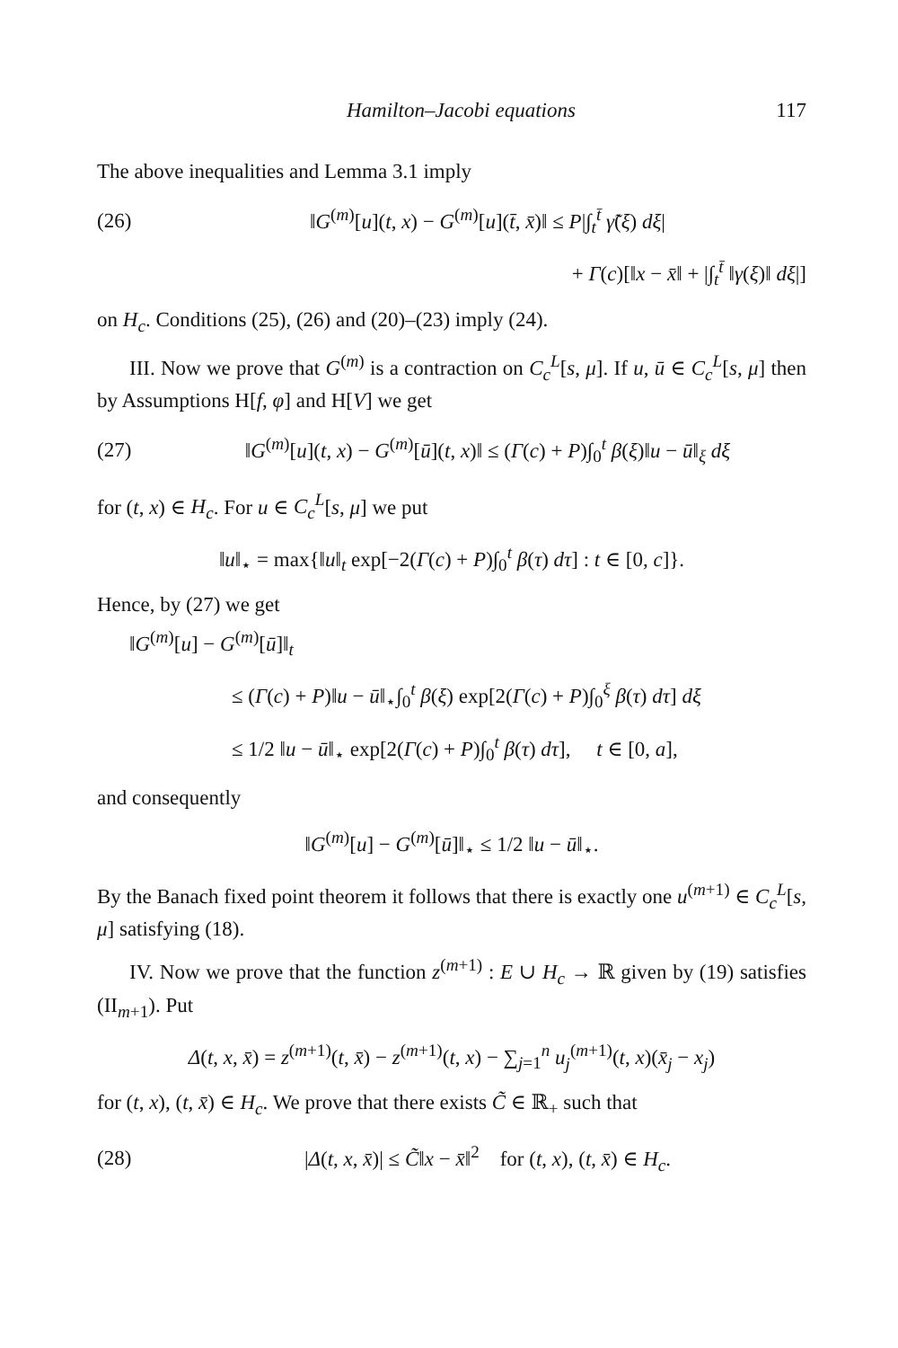Hamilton–Jacobi equations 117
The above inequalities and Lemma 3.1 imply
(26) ‖G<sup>(m)</sup>[u](t, x) − G<sup>(m)</sup>[u](t̄, x̄)‖ ≤ P|∫<sub>t</sub><sup>t̄</sup> γ̃(ξ) dξ|
+ Γ(c)[‖x − x̄‖ + |∫<sub>t</sub><sup>t̄</sup> ‖γ(ξ)‖ dξ|]
on H<sub>c</sub>. Conditions (25), (26) and (20)–(23) imply (24).
III. Now we prove that G<sup>(m)</sup> is a contraction on C<sub>c</sub><sup>L</sup>[s, μ]. If u, ū ∈ C<sub>c</sub><sup>L</sup>[s, μ] then by Assumptions H[f, φ] and H[V] we get
(27) ‖G<sup>(m)</sup>[u](t, x) − G<sup>(m)</sup>[ū](t, x)‖ ≤ (Γ(c) + P)∫<sub>0</sub><sup>t</sup> β(ξ)‖u − ū‖<sub>ξ</sub> dξ
for (t, x) ∈ H<sub>c</sub>. For u ∈ C<sub>c</sub><sup>L</sup>[s, μ] we put
‖u‖<sub>⋆</sub> = max{‖u‖<sub>t</sub> exp[−2(Γ(c) + P)∫<sub>0</sub><sup>t</sup> β(τ) dτ] : t ∈ [0, c]}.
Hence, by (27) we get
‖G<sup>(m)</sup>[u] − G<sup>(m)</sup>[ū]‖<sub>t</sub>
≤ (Γ(c) + P)‖u − ū‖<sub>⋆</sub>∫<sub>0</sub><sup>t</sup> β(ξ) exp[2(Γ(c) + P)∫<sub>0</sub><sup>ξ</sup> β(τ) dτ] dξ
≤ 1/2 ‖u − ū‖<sub>⋆</sub> exp[2(Γ(c) + P)∫<sub>0</sub><sup>t</sup> β(τ) dτ], t ∈ [0, a],
and consequently
‖G<sup>(m)</sup>[u] − G<sup>(m)</sup>[ū]‖<sub>⋆</sub> ≤ 1/2 ‖u − ū‖<sub>⋆</sub>.
By the Banach fixed point theorem it follows that there is exactly one u<sup>(m+1)</sup> ∈ C<sub>c</sub><sup>L</sup>[s, μ] satisfying (18).
IV. Now we prove that the function z<sup>(m+1)</sup> : E ∪ H<sub>c</sub> → ℝ given by (19) satisfies (II<sub>m+1</sub>). Put
Δ(t, x, x̄) = z<sup>(m+1)</sup>(t, x̄) − z<sup>(m+1)</sup>(t, x) − ∑<sub>j=1</sub><sup>n</sup> u<sub>j</sub><sup>(m+1)</sup>(t, x)(x̄<sub>j</sub> − x<sub>j</sub>)
for (t, x), (t, x̄) ∈ H<sub>c</sub>. We prove that there exists C̃ ∈ ℝ<sub>+</sub> such that
(28) |Δ(t, x, x̄)| ≤ C̃‖x − x̄‖<sup>2</sup> for (t, x), (t, x̄) ∈ H<sub>c</sub>.